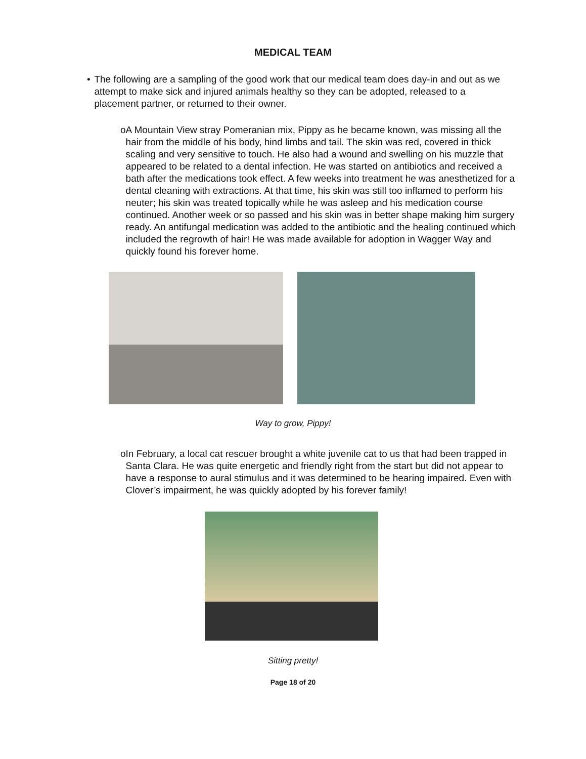MEDICAL TEAM
• The following are a sampling of the good work that our medical team does day-in and out as we attempt to make sick and injured animals healthy so they can be adopted, released to a placement partner, or returned to their owner.
o A Mountain View stray Pomeranian mix, Pippy as he became known, was missing all the hair from the middle of his body, hind limbs and tail. The skin was red, covered in thick scaling and very sensitive to touch. He also had a wound and swelling on his muzzle that appeared to be related to a dental infection. He was started on antibiotics and received a bath after the medications took effect. A few weeks into treatment he was anesthetized for a dental cleaning with extractions. At that time, his skin was still too inflamed to perform his neuter; his skin was treated topically while he was asleep and his medication course continued. Another week or so passed and his skin was in better shape making him surgery ready. An antifungal medication was added to the antibiotic and the healing continued which included the regrowth of hair! He was made available for adoption in Wagger Way and quickly found his forever home.
Way to grow, Pippy!
o In February, a local cat rescuer brought a white juvenile cat to us that had been trapped in Santa Clara. He was quite energetic and friendly right from the start but did not appear to have a response to aural stimulus and it was determined to be hearing impaired. Even with Clover’s impairment, he was quickly adopted by his forever family!
Sitting pretty!
Page 18 of 20